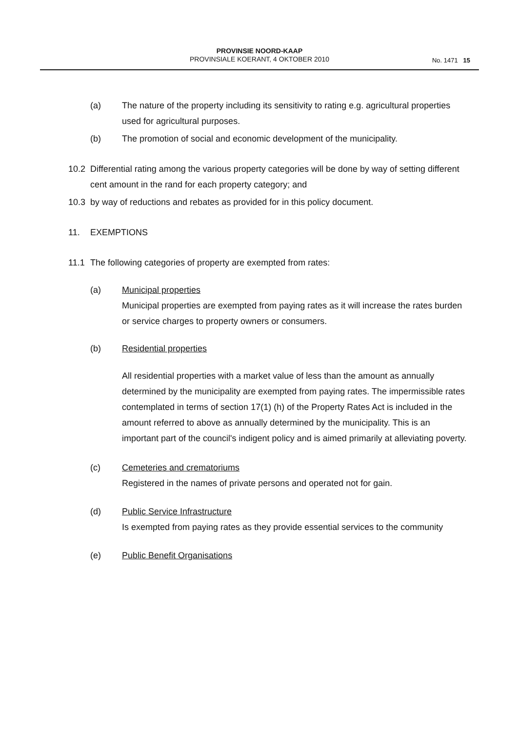PROVINSIE NOORD-KAAP
PROVINSIALE KOERANT, 4 OKTOBER 2010
No. 1471 15
(a) The nature of the property including its sensitivity to rating e.g. agricultural properties used for agricultural purposes.
(b) The promotion of social and economic development of the municipality.
10.2 Differential rating among the various property categories will be done by way of setting different cent amount in the rand for each property category; and
10.3 by way of reductions and rebates as provided for in this policy document.
11. EXEMPTIONS
11.1 The following categories of property are exempted from rates:
(a) Municipal properties
Municipal properties are exempted from paying rates as it will increase the rates burden or service charges to property owners or consumers.
(b) Residential properties
All residential properties with a market value of less than the amount as annually determined by the municipality are exempted from paying rates. The impermissible rates contemplated in terms of section 17(1) (h) of the Property Rates Act is included in the amount referred to above as annually determined by the municipality. This is an important part of the council's indigent policy and is aimed primarily at alleviating poverty.
(c) Cemeteries and crematoriums
Registered in the names of private persons and operated not for gain.
(d) Public Service Infrastructure
Is exempted from paying rates as they provide essential services to the community
(e) Public Benefit Organisations